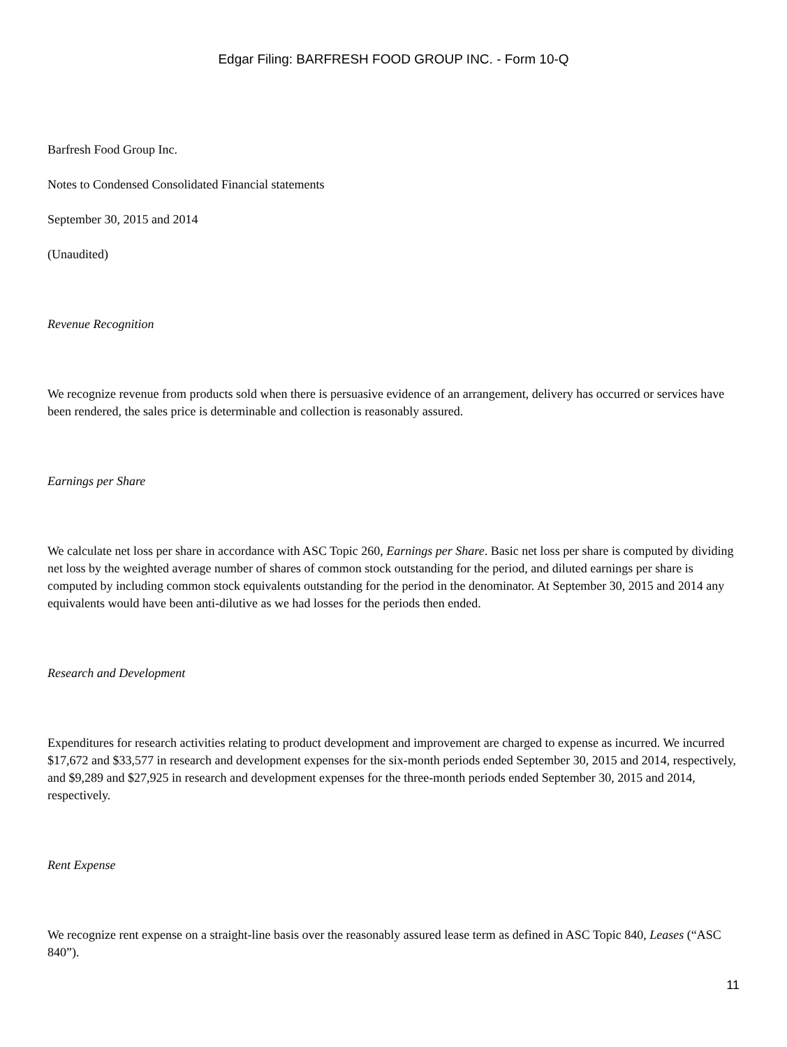Edgar Filing: BARFRESH FOOD GROUP INC. - Form 10-Q
Barfresh Food Group Inc.
Notes to Condensed Consolidated Financial statements
September 30, 2015 and 2014
(Unaudited)
Revenue Recognition
We recognize revenue from products sold when there is persuasive evidence of an arrangement, delivery has occurred or services have been rendered, the sales price is determinable and collection is reasonably assured.
Earnings per Share
We calculate net loss per share in accordance with ASC Topic 260, Earnings per Share. Basic net loss per share is computed by dividing net loss by the weighted average number of shares of common stock outstanding for the period, and diluted earnings per share is computed by including common stock equivalents outstanding for the period in the denominator. At September 30, 2015 and 2014 any equivalents would have been anti-dilutive as we had losses for the periods then ended.
Research and Development
Expenditures for research activities relating to product development and improvement are charged to expense as incurred. We incurred $17,672 and $33,577 in research and development expenses for the six-month periods ended September 30, 2015 and 2014, respectively, and $9,289 and $27,925 in research and development expenses for the three-month periods ended September 30, 2015 and 2014, respectively.
Rent Expense
We recognize rent expense on a straight-line basis over the reasonably assured lease term as defined in ASC Topic 840, Leases (“ASC 840”).
11